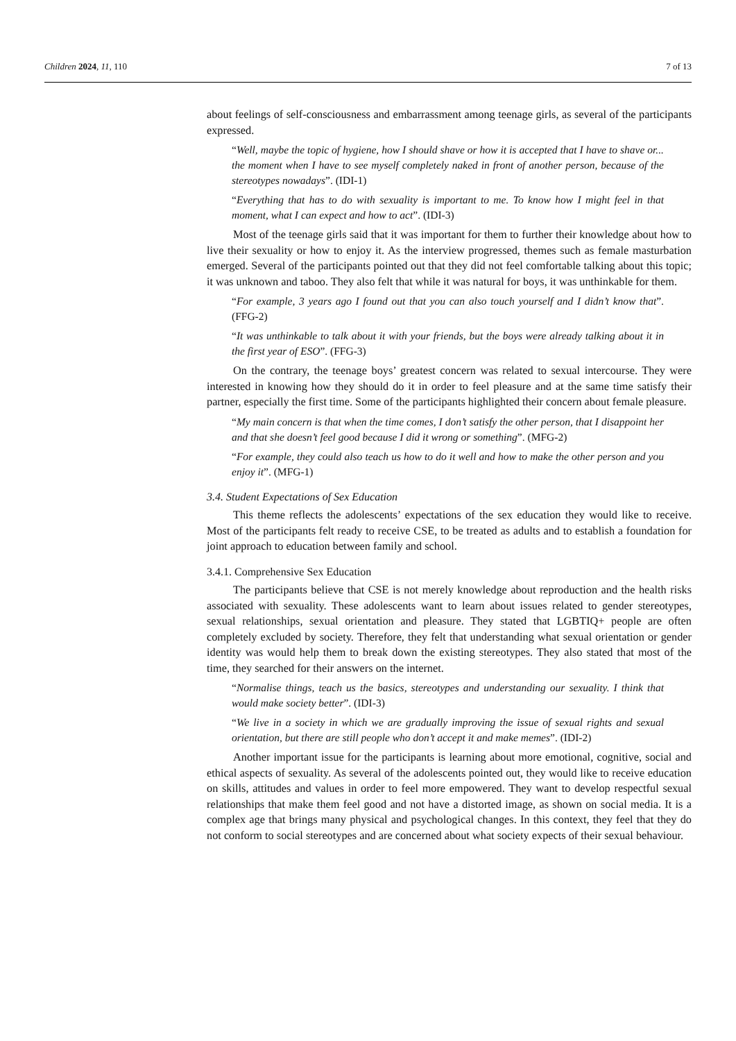Children 2024, 11, 110 7 of 13
about feelings of self-consciousness and embarrassment among teenage girls, as several of the participants expressed.
“Well, maybe the topic of hygiene, how I should shave or how it is accepted that I have to shave or... the moment when I have to see myself completely naked in front of another person, because of the stereotypes nowadays”. (IDI-1)
“Everything that has to do with sexuality is important to me. To know how I might feel in that moment, what I can expect and how to act”. (IDI-3)
Most of the teenage girls said that it was important for them to further their knowledge about how to live their sexuality or how to enjoy it. As the interview progressed, themes such as female masturbation emerged. Several of the participants pointed out that they did not feel comfortable talking about this topic; it was unknown and taboo. They also felt that while it was natural for boys, it was unthinkable for them.
“For example, 3 years ago I found out that you can also touch yourself and I didn’t know that”. (FFG-2)
“It was unthinkable to talk about it with your friends, but the boys were already talking about it in the first year of ESO”. (FFG-3)
On the contrary, the teenage boys’ greatest concern was related to sexual intercourse. They were interested in knowing how they should do it in order to feel pleasure and at the same time satisfy their partner, especially the first time. Some of the participants highlighted their concern about female pleasure.
“My main concern is that when the time comes, I don’t satisfy the other person, that I disappoint her and that she doesn’t feel good because I did it wrong or something”. (MFG-2)
“For example, they could also teach us how to do it well and how to make the other person and you enjoy it”. (MFG-1)
3.4. Student Expectations of Sex Education
This theme reflects the adolescents’ expectations of the sex education they would like to receive. Most of the participants felt ready to receive CSE, to be treated as adults and to establish a foundation for joint approach to education between family and school.
3.4.1. Comprehensive Sex Education
The participants believe that CSE is not merely knowledge about reproduction and the health risks associated with sexuality. These adolescents want to learn about issues related to gender stereotypes, sexual relationships, sexual orientation and pleasure. They stated that LGBTIQ+ people are often completely excluded by society. Therefore, they felt that understanding what sexual orientation or gender identity was would help them to break down the existing stereotypes. They also stated that most of the time, they searched for their answers on the internet.
“Normalise things, teach us the basics, stereotypes and understanding our sexuality. I think that would make society better”. (IDI-3)
“We live in a society in which we are gradually improving the issue of sexual rights and sexual orientation, but there are still people who don’t accept it and make memes”. (IDI-2)
Another important issue for the participants is learning about more emotional, cognitive, social and ethical aspects of sexuality. As several of the adolescents pointed out, they would like to receive education on skills, attitudes and values in order to feel more empowered. They want to develop respectful sexual relationships that make them feel good and not have a distorted image, as shown on social media. It is a complex age that brings many physical and psychological changes. In this context, they feel that they do not conform to social stereotypes and are concerned about what society expects of their sexual behaviour.